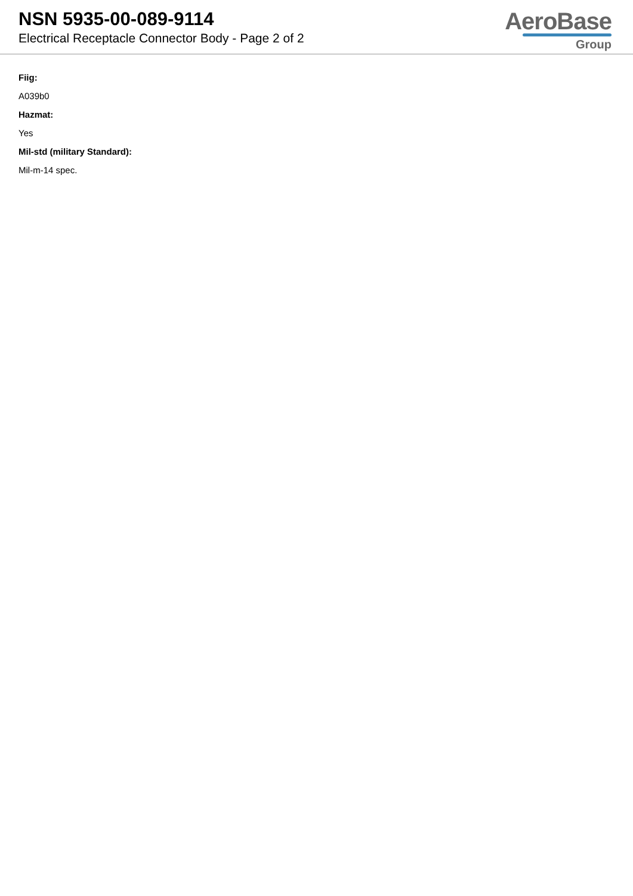NSN 5935-00-089-9114
Electrical Receptacle Connector Body - Page 2 of 2
AeroBase
Group
Fiig:
A039b0
Hazmat:
Yes
Mil-std (military Standard):
Mil-m-14 spec.